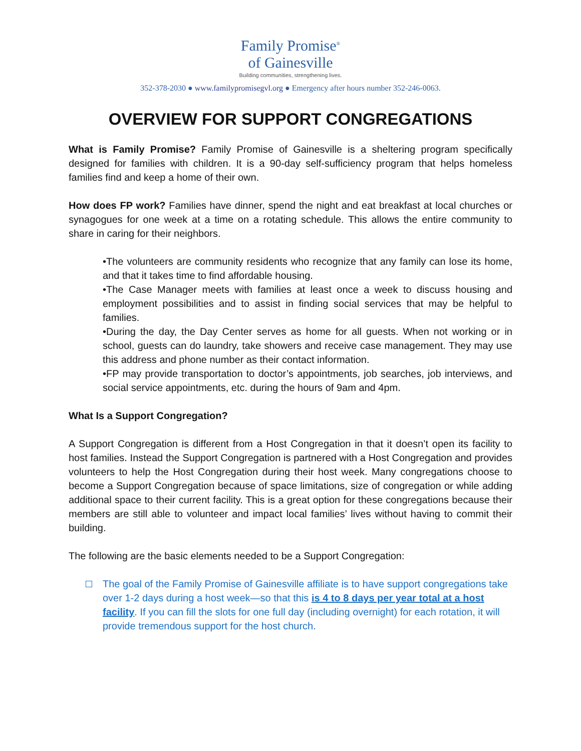Family Promise<sup>®</sup>
of Gainesville
Building communities, strengthening lives.
352-378-2030 ● www.familypromisegvl.org ● Emergency after hours number 352-246-0063.
OVERVIEW FOR SUPPORT CONGREGATIONS
What is Family Promise? Family Promise of Gainesville is a sheltering program specifically designed for families with children. It is a 90-day self-sufficiency program that helps homeless families find and keep a home of their own.
How does FP work? Families have dinner, spend the night and eat breakfast at local churches or synagogues for one week at a time on a rotating schedule. This allows the entire community to share in caring for their neighbors.
•The volunteers are community residents who recognize that any family can lose its home, and that it takes time to find affordable housing.
•The Case Manager meets with families at least once a week to discuss housing and employment possibilities and to assist in finding social services that may be helpful to families.
•During the day, the Day Center serves as home for all guests. When not working or in school, guests can do laundry, take showers and receive case management. They may use this address and phone number as their contact information.
•FP may provide transportation to doctor’s appointments, job searches, job interviews, and social service appointments, etc. during the hours of 9am and 4pm.
What Is a Support Congregation?
A Support Congregation is different from a Host Congregation in that it doesn’t open its facility to host families. Instead the Support Congregation is partnered with a Host Congregation and provides volunteers to help the Host Congregation during their host week. Many congregations choose to become a Support Congregation because of space limitations, size of congregation or while adding additional space to their current facility. This is a great option for these congregations because their members are still able to volunteer and impact local families’ lives without having to commit their building.
The following are the basic elements needed to be a Support Congregation:
The goal of the Family Promise of Gainesville affiliate is to have support congregations take over 1-2 days during a host week—so that this is 4 to 8 days per year total at a host facility. If you can fill the slots for one full day (including overnight) for each rotation, it will provide tremendous support for the host church.